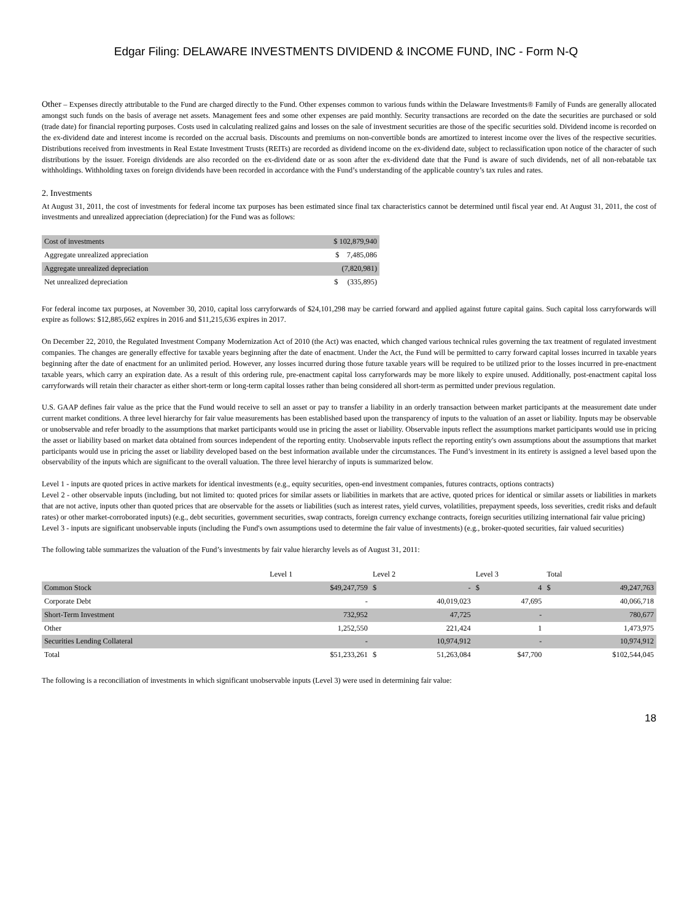Edgar Filing: DELAWARE INVESTMENTS DIVIDEND & INCOME FUND, INC - Form N-Q
Other – Expenses directly attributable to the Fund are charged directly to the Fund. Other expenses common to various funds within the Delaware Investments® Family of Funds are generally allocated amongst such funds on the basis of average net assets. Management fees and some other expenses are paid monthly. Security transactions are recorded on the date the securities are purchased or sold (trade date) for financial reporting purposes. Costs used in calculating realized gains and losses on the sale of investment securities are those of the specific securities sold. Dividend income is recorded on the ex-dividend date and interest income is recorded on the accrual basis. Discounts and premiums on non-convertible bonds are amortized to interest income over the lives of the respective securities. Distributions received from investments in Real Estate Investment Trusts (REITs) are recorded as dividend income on the ex-dividend date, subject to reclassification upon notice of the character of such distributions by the issuer. Foreign dividends are also recorded on the ex-dividend date or as soon after the ex-dividend date that the Fund is aware of such dividends, net of all non-rebatable tax withholdings. Withholding taxes on foreign dividends have been recorded in accordance with the Fund’s understanding of the applicable country’s tax rules and rates.
2. Investments
At August 31, 2011, the cost of investments for federal income tax purposes has been estimated since final tax characteristics cannot be determined until fiscal year end. At August 31, 2011, the cost of investments and unrealized appreciation (depreciation) for the Fund was as follows:
| Cost of investments | $ 102,879,940 |
| Aggregate unrealized appreciation | $ 7,485,086 |
| Aggregate unrealized depreciation | (7,820,981) |
| Net unrealized depreciation | $ (335,895) |
For federal income tax purposes, at November 30, 2010, capital loss carryforwards of $24,101,298 may be carried forward and applied against future capital gains. Such capital loss carryforwards will expire as follows: $12,885,662 expires in 2016 and $11,215,636 expires in 2017.
On December 22, 2010, the Regulated Investment Company Modernization Act of 2010 (the Act) was enacted, which changed various technical rules governing the tax treatment of regulated investment companies. The changes are generally effective for taxable years beginning after the date of enactment. Under the Act, the Fund will be permitted to carry forward capital losses incurred in taxable years beginning after the date of enactment for an unlimited period. However, any losses incurred during those future taxable years will be required to be utilized prior to the losses incurred in pre-enactment taxable years, which carry an expiration date. As a result of this ordering rule, pre-enactment capital loss carryforwards may be more likely to expire unused. Additionally, post-enactment capital loss carryforwards will retain their character as either short-term or long-term capital losses rather than being considered all short-term as permitted under previous regulation.
U.S. GAAP defines fair value as the price that the Fund would receive to sell an asset or pay to transfer a liability in an orderly transaction between market participants at the measurement date under current market conditions. A three level hierarchy for fair value measurements has been established based upon the transparency of inputs to the valuation of an asset or liability. Inputs may be observable or unobservable and refer broadly to the assumptions that market participants would use in pricing the asset or liability. Observable inputs reflect the assumptions market participants would use in pricing the asset or liability based on market data obtained from sources independent of the reporting entity. Unobservable inputs reflect the reporting entity's own assumptions about the assumptions that market participants would use in pricing the asset or liability developed based on the best information available under the circumstances. The Fund’s investment in its entirety is assigned a level based upon the observability of the inputs which are significant to the overall valuation. The three level hierarchy of inputs is summarized below.
Level 1 - inputs are quoted prices in active markets for identical investments (e.g., equity securities, open-end investment companies, futures contracts, options contracts)
Level 2 - other observable inputs (including, but not limited to: quoted prices for similar assets or liabilities in markets that are active, quoted prices for identical or similar assets or liabilities in markets that are not active, inputs other than quoted prices that are observable for the assets or liabilities (such as interest rates, yield curves, volatilities, prepayment speeds, loss severities, credit risks and default rates) or other market-corroborated inputs) (e.g., debt securities, government securities, swap contracts, foreign currency exchange contracts, foreign securities utilizing international fair value pricing)
Level 3 - inputs are significant unobservable inputs (including the Fund's own assumptions used to determine the fair value of investments) (e.g., broker-quoted securities, fair valued securities)
The following table summarizes the valuation of the Fund’s investments by fair value hierarchy levels as of August 31, 2011:
| | Level 1 | Level 2 | Level 3 | Total |
| --- | --- | --- | --- | --- |
| Common Stock | $49,247,759 | $ - | $ 4 | $ 49,247,763 |
| Corporate Debt | - | 40,019,023 | 47,695 | 40,066,718 |
| Short-Term Investment | 732,952 | 47,725 | - | 780,677 |
| Other | 1,252,550 | 221,424 | 1 | 1,473,975 |
| Securities Lending Collateral | - | 10,974,912 | - | 10,974,912 |
| Total | $51,233,261 | $ 51,263,084 | $47,700 | $102,544,045 |
The following is a reconciliation of investments in which significant unobservable inputs (Level 3) were used in determining fair value:
18